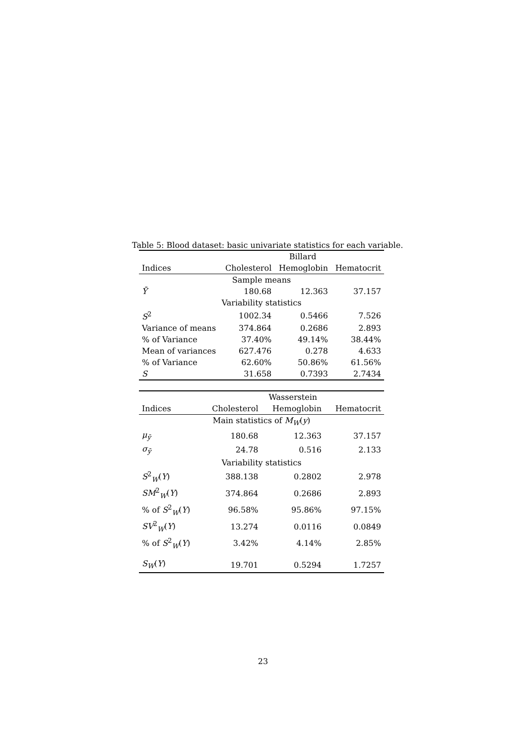Table 5: Blood dataset: basic univariate statistics for each variable.
| | | Billard | |
| --- | --- | --- | --- |
| Indices | Cholesterol | Hemoglobin | Hematocrit |
| Sample means | | | |
| Ȳ | 180.68 | 12.363 | 37.157 |
| Variability statistics | | | |
| S<sup>2</sup> | 1002.34 | 0.5466 | 7.526 |
| Variance of means | 374.864 | 0.2686 | 2.893 |
| % of Variance | 37.40% | 49.14% | 38.44% |
| Mean of variances | 627.476 | 0.278 | 4.633 |
| % of Variance | 62.60% | 50.86% | 61.56% |
| S | 31.658 | 0.7393 | 2.7434 |
| | | Wasserstein | |
| --- | --- | --- | --- |
| Indices | Cholesterol | Hemoglobin | Hematocrit |
| Main statistics of M<sub>W</sub> ( y ) | | | |
| μ<sub>ȳ</sub> | 180.68 | 12.363 | 37.157 |
| σ<sub>ȳ</sub> | 24.78 | 0.516 | 2.133 |
| Variability statistics | | | |
| S<sup>2</sup><sub>W</sub>( Y ) | 388.138 | 0.2802 | 2.978 |
| SM<sup>2</sup><sub>W</sub>( Y ) | 374.864 | 0.2686 | 2.893 |
| % of S<sup>2</sup><sub>W</sub>( Y ) | 96.58% | 95.86% | 97.15% |
| SV<sup>2</sup><sub>W</sub>( Y ) | 13.274 | 0.0116 | 0.0849 |
| % of S<sup>2</sup><sub>W</sub>( Y ) | 3.42% | 4.14% | 2.85% |
| S<sub>W</sub> ( Y ) | 19.701 | 0.5294 | 1.7257 |
23